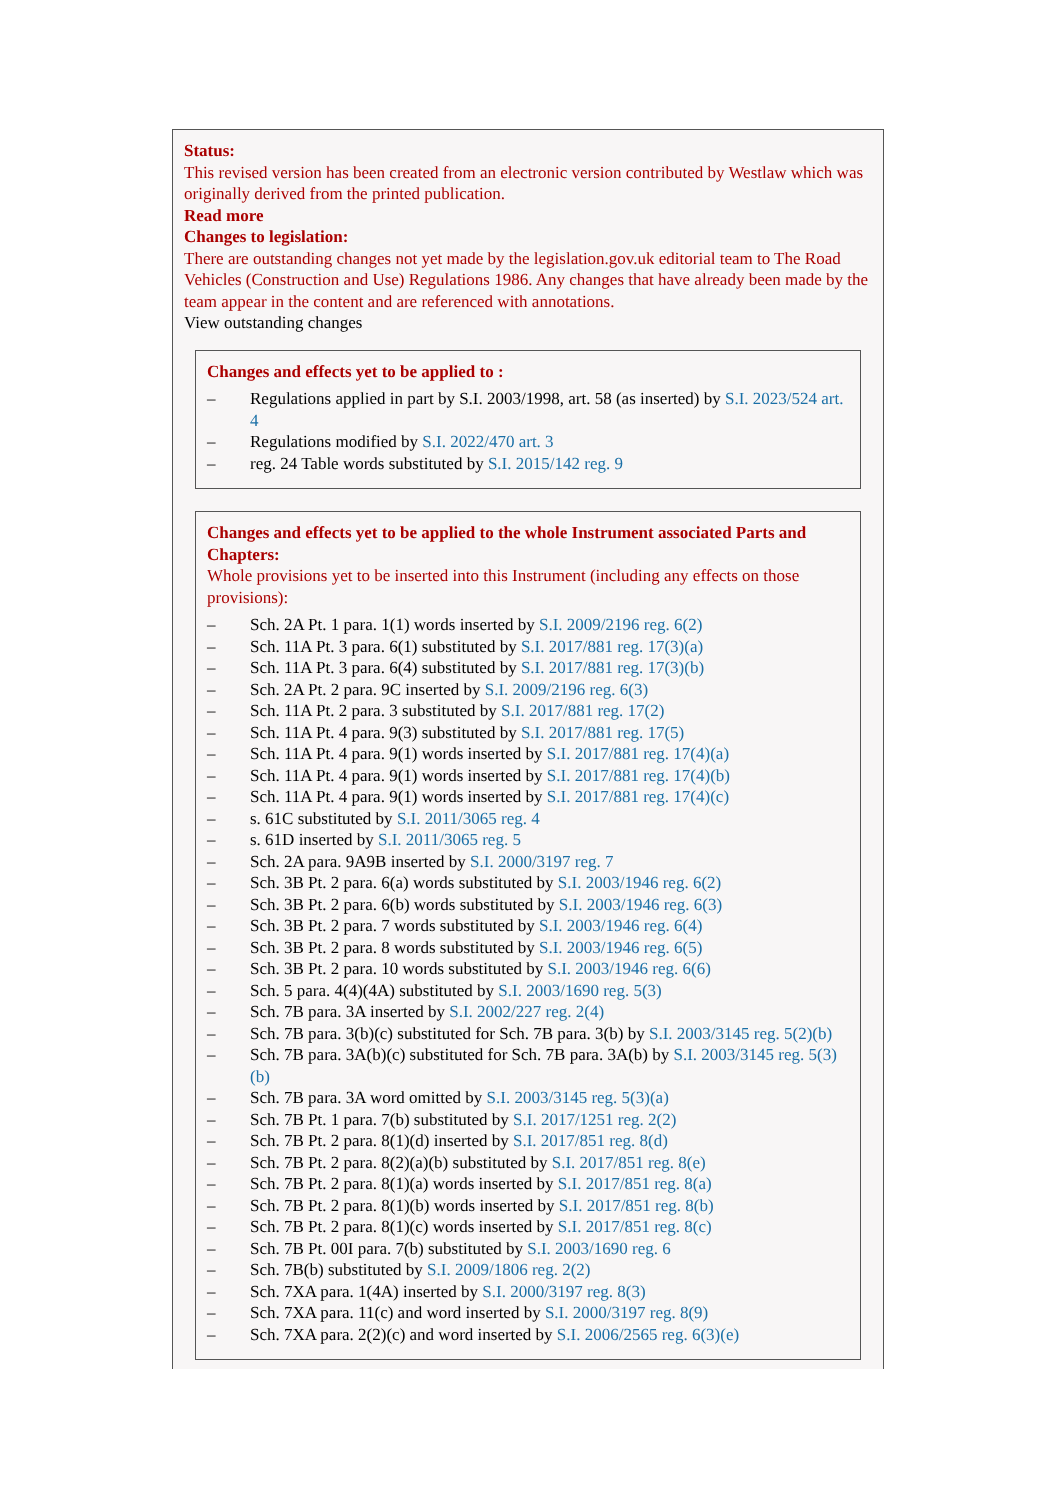Status:
This revised version has been created from an electronic version contributed by Westlaw which was originally derived from the printed publication.
Read more
Changes to legislation:
There are outstanding changes not yet made by the legislation.gov.uk editorial team to The Road Vehicles (Construction and Use) Regulations 1986. Any changes that have already been made by the team appear in the content and are referenced with annotations.
View outstanding changes
Changes and effects yet to be applied to :
– Regulations applied in part by S.I. 2003/1998, art. 58 (as inserted) by S.I. 2023/524 art. 4
– Regulations modified by S.I. 2022/470 art. 3
– reg. 24 Table words substituted by S.I. 2015/142 reg. 9
Changes and effects yet to be applied to the whole Instrument associated Parts and Chapters:
Whole provisions yet to be inserted into this Instrument (including any effects on those provisions):
– Sch. 2A Pt. 1 para. 1(1) words inserted by S.I. 2009/2196 reg. 6(2)
– Sch. 11A Pt. 3 para. 6(1) substituted by S.I. 2017/881 reg. 17(3)(a)
– Sch. 11A Pt. 3 para. 6(4) substituted by S.I. 2017/881 reg. 17(3)(b)
– Sch. 2A Pt. 2 para. 9C inserted by S.I. 2009/2196 reg. 6(3)
– Sch. 11A Pt. 2 para. 3 substituted by S.I. 2017/881 reg. 17(2)
– Sch. 11A Pt. 4 para. 9(3) substituted by S.I. 2017/881 reg. 17(5)
– Sch. 11A Pt. 4 para. 9(1) words inserted by S.I. 2017/881 reg. 17(4)(a)
– Sch. 11A Pt. 4 para. 9(1) words inserted by S.I. 2017/881 reg. 17(4)(b)
– Sch. 11A Pt. 4 para. 9(1) words inserted by S.I. 2017/881 reg. 17(4)(c)
– s. 61C substituted by S.I. 2011/3065 reg. 4
– s. 61D inserted by S.I. 2011/3065 reg. 5
– Sch. 2A para. 9A9B inserted by S.I. 2000/3197 reg. 7
– Sch. 3B Pt. 2 para. 6(a) words substituted by S.I. 2003/1946 reg. 6(2)
– Sch. 3B Pt. 2 para. 6(b) words substituted by S.I. 2003/1946 reg. 6(3)
– Sch. 3B Pt. 2 para. 7 words substituted by S.I. 2003/1946 reg. 6(4)
– Sch. 3B Pt. 2 para. 8 words substituted by S.I. 2003/1946 reg. 6(5)
– Sch. 3B Pt. 2 para. 10 words substituted by S.I. 2003/1946 reg. 6(6)
– Sch. 5 para. 4(4)(4A) substituted by S.I. 2003/1690 reg. 5(3)
– Sch. 7B para. 3A inserted by S.I. 2002/227 reg. 2(4)
– Sch. 7B para. 3(b)(c) substituted for Sch. 7B para. 3(b) by S.I. 2003/3145 reg. 5(2)(b)
– Sch. 7B para. 3A(b)(c) substituted for Sch. 7B para. 3A(b) by S.I. 2003/3145 reg. 5(3)(b)
– Sch. 7B para. 3A word omitted by S.I. 2003/3145 reg. 5(3)(a)
– Sch. 7B Pt. 1 para. 7(b) substituted by S.I. 2017/1251 reg. 2(2)
– Sch. 7B Pt. 2 para. 8(1)(d) inserted by S.I. 2017/851 reg. 8(d)
– Sch. 7B Pt. 2 para. 8(2)(a)(b) substituted by S.I. 2017/851 reg. 8(e)
– Sch. 7B Pt. 2 para. 8(1)(a) words inserted by S.I. 2017/851 reg. 8(a)
– Sch. 7B Pt. 2 para. 8(1)(b) words inserted by S.I. 2017/851 reg. 8(b)
– Sch. 7B Pt. 2 para. 8(1)(c) words inserted by S.I. 2017/851 reg. 8(c)
– Sch. 7B Pt. 00I para. 7(b) substituted by S.I. 2003/1690 reg. 6
– Sch. 7B(b) substituted by S.I. 2009/1806 reg. 2(2)
– Sch. 7XA para. 1(4A) inserted by S.I. 2000/3197 reg. 8(3)
– Sch. 7XA para. 11(c) and word inserted by S.I. 2000/3197 reg. 8(9)
– Sch. 7XA para. 2(2)(c) and word inserted by S.I. 2006/2565 reg. 6(3)(e)